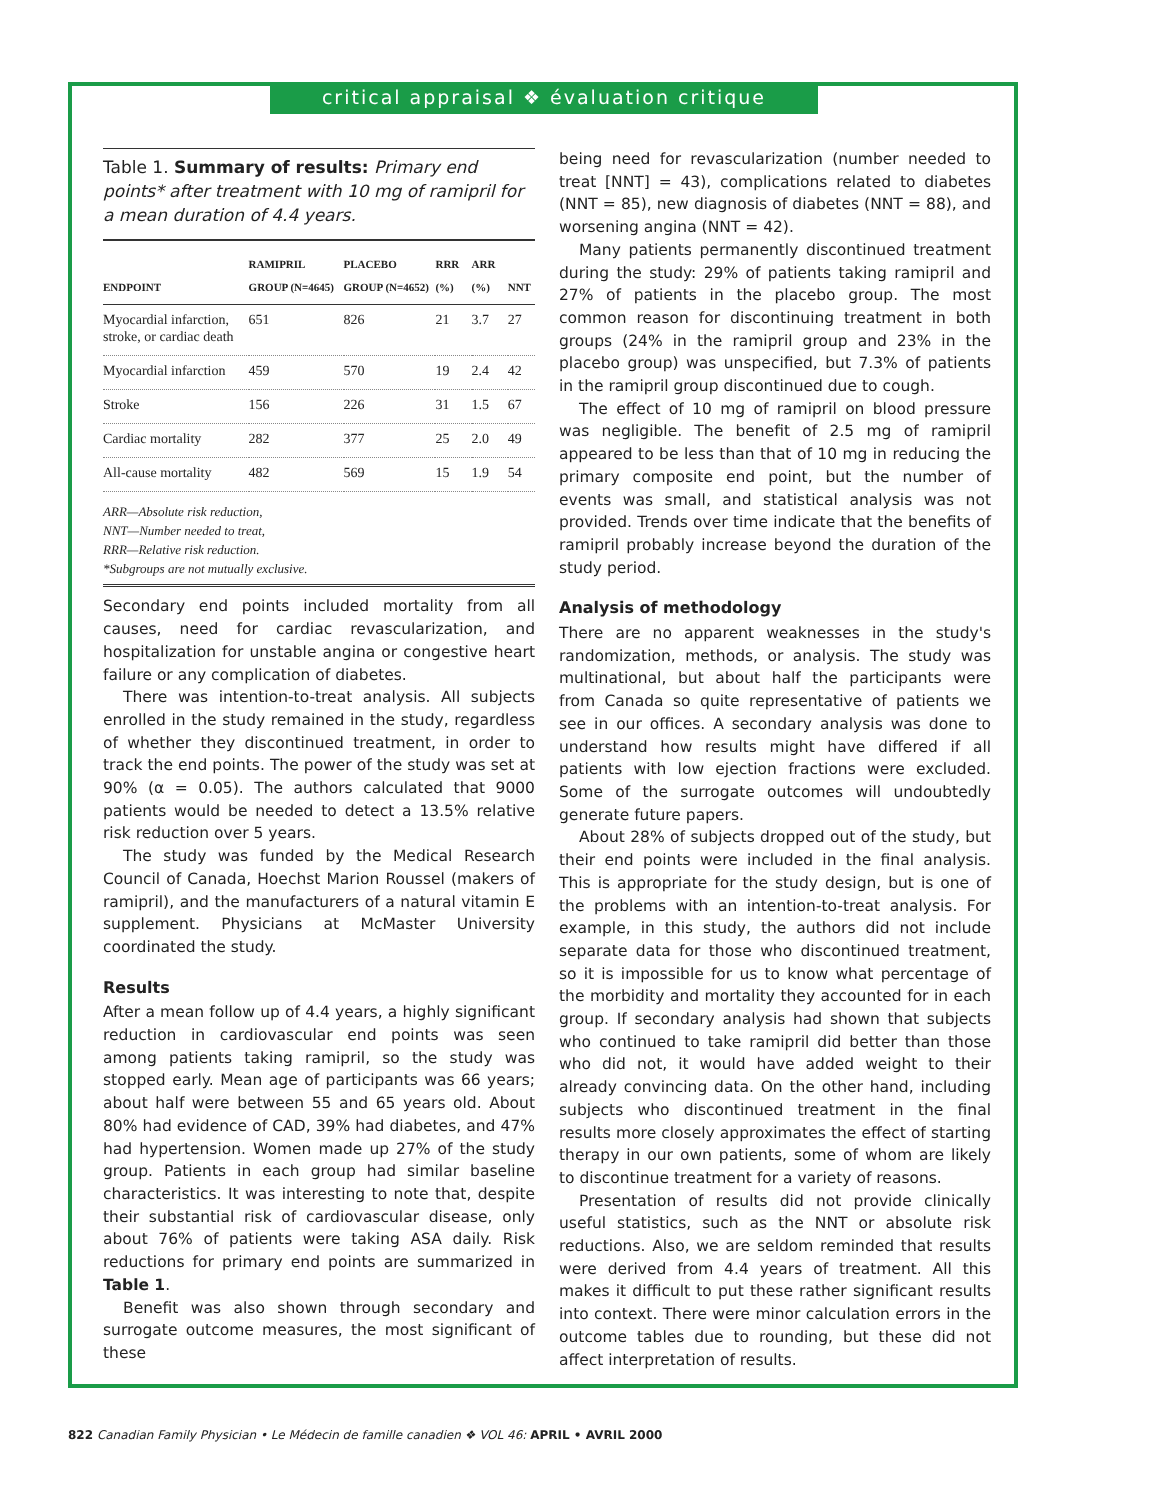critical appraisal ❖ évaluation critique
Table 1. Summary of results: Primary end points* after treatment with 10 mg of ramipril for a mean duration of 4.4 years.
| ENDPOINT | RAMIPRIL GROUP (N=4645) | PLACEBO GROUP (N=4652) | RRR (%) | ARR (%) | NNT |
| --- | --- | --- | --- | --- | --- |
| Myocardial infarction, stroke, or cardiac death | 651 | 826 | 21 | 3.7 | 27 |
| Myocardial infarction | 459 | 570 | 19 | 2.4 | 42 |
| Stroke | 156 | 226 | 31 | 1.5 | 67 |
| Cardiac mortality | 282 | 377 | 25 | 2.0 | 49 |
| All-cause mortality | 482 | 569 | 15 | 1.9 | 54 |
ARR—Absolute risk reduction,
NNT—Number needed to treat,
RRR—Relative risk reduction.
*Subgroups are not mutually exclusive.
Secondary end points included mortality from all causes, need for cardiac revascularization, and hospitalization for unstable angina or congestive heart failure or any complication of diabetes.
There was intention-to-treat analysis. All subjects enrolled in the study remained in the study, regardless of whether they discontinued treatment, in order to track the end points. The power of the study was set at 90% (α = 0.05). The authors calculated that 9000 patients would be needed to detect a 13.5% relative risk reduction over 5 years.
The study was funded by the Medical Research Council of Canada, Hoechst Marion Roussel (makers of ramipril), and the manufacturers of a natural vitamin E supplement. Physicians at McMaster University coordinated the study.
Results
After a mean follow up of 4.4 years, a highly significant reduction in cardiovascular end points was seen among patients taking ramipril, so the study was stopped early. Mean age of participants was 66 years; about half were between 55 and 65 years old. About 80% had evidence of CAD, 39% had diabetes, and 47% had hypertension. Women made up 27% of the study group. Patients in each group had similar baseline characteristics. It was interesting to note that, despite their substantial risk of cardiovascular disease, only about 76% of patients were taking ASA daily. Risk reductions for primary end points are summarized in Table 1.
Benefit was also shown through secondary and surrogate outcome measures, the most significant of these
being need for revascularization (number needed to treat [NNT] = 43), complications related to diabetes (NNT = 85), new diagnosis of diabetes (NNT = 88), and worsening angina (NNT = 42).
Many patients permanently discontinued treatment during the study: 29% of patients taking ramipril and 27% of patients in the placebo group. The most common reason for discontinuing treatment in both groups (24% in the ramipril group and 23% in the placebo group) was unspecified, but 7.3% of patients in the ramipril group discontinued due to cough.
The effect of 10 mg of ramipril on blood pressure was negligible. The benefit of 2.5 mg of ramipril appeared to be less than that of 10 mg in reducing the primary composite end point, but the number of events was small, and statistical analysis was not provided. Trends over time indicate that the benefits of ramipril probably increase beyond the duration of the study period.
Analysis of methodology
There are no apparent weaknesses in the study's randomization, methods, or analysis. The study was multinational, but about half the participants were from Canada so quite representative of patients we see in our offices. A secondary analysis was done to understand how results might have differed if all patients with low ejection fractions were excluded. Some of the surrogate outcomes will undoubtedly generate future papers.
About 28% of subjects dropped out of the study, but their end points were included in the final analysis. This is appropriate for the study design, but is one of the problems with an intention-to-treat analysis. For example, in this study, the authors did not include separate data for those who discontinued treatment, so it is impossible for us to know what percentage of the morbidity and mortality they accounted for in each group. If secondary analysis had shown that subjects who continued to take ramipril did better than those who did not, it would have added weight to their already convincing data. On the other hand, including subjects who discontinued treatment in the final results more closely approximates the effect of starting therapy in our own patients, some of whom are likely to discontinue treatment for a variety of reasons.
Presentation of results did not provide clinically useful statistics, such as the NNT or absolute risk reductions. Also, we are seldom reminded that results were derived from 4.4 years of treatment. All this makes it difficult to put these rather significant results into context. There were minor calculation errors in the outcome tables due to rounding, but these did not affect interpretation of results.
822 Canadian Family Physician • Le Médecin de famille canadien ❖ VOL 46: APRIL • AVRIL 2000